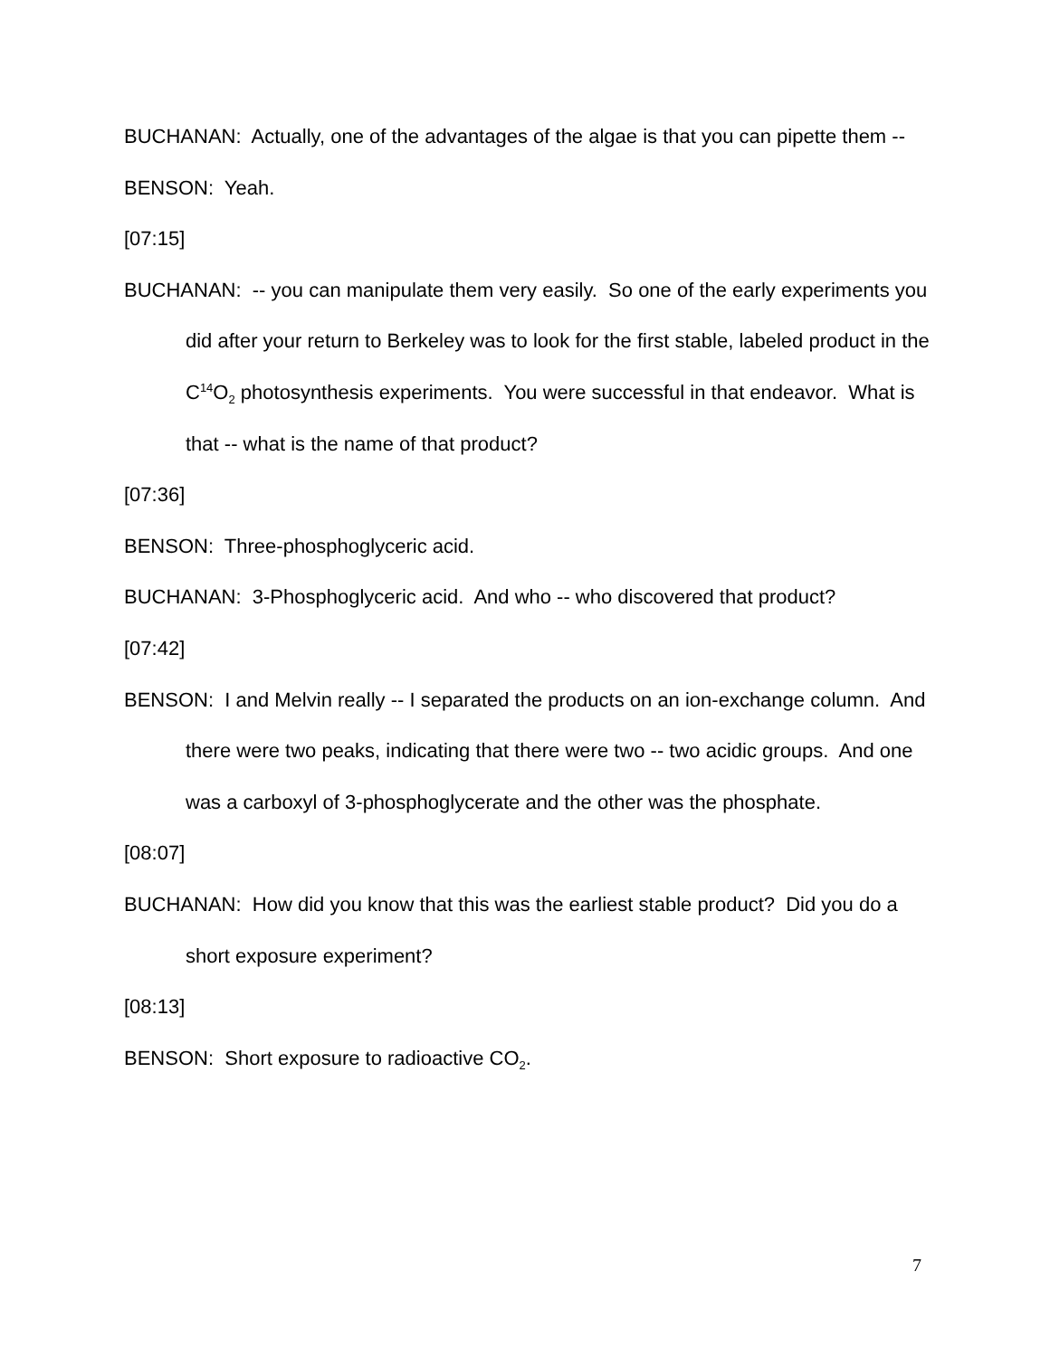BUCHANAN: Actually, one of the advantages of the algae is that you can pipette them --
BENSON: Yeah.
[07:15]
BUCHANAN: -- you can manipulate them very easily. So one of the early experiments you did after your return to Berkeley was to look for the first stable, labeled product in the C<sup>14</sup>O<sub>2</sub> photosynthesis experiments. You were successful in that endeavor. What is that -- what is the name of that product?
[07:36]
BENSON: Three-phosphoglyceric acid.
BUCHANAN: 3-Phosphoglyceric acid. And who -- who discovered that product?
[07:42]
BENSON: I and Melvin really -- I separated the products on an ion-exchange column. And there were two peaks, indicating that there were two -- two acidic groups. And one was a carboxyl of 3-phosphoglycerate and the other was the phosphate.
[08:07]
BUCHANAN: How did you know that this was the earliest stable product? Did you do a short exposure experiment?
[08:13]
BENSON: Short exposure to radioactive CO<sub>2</sub>.
7